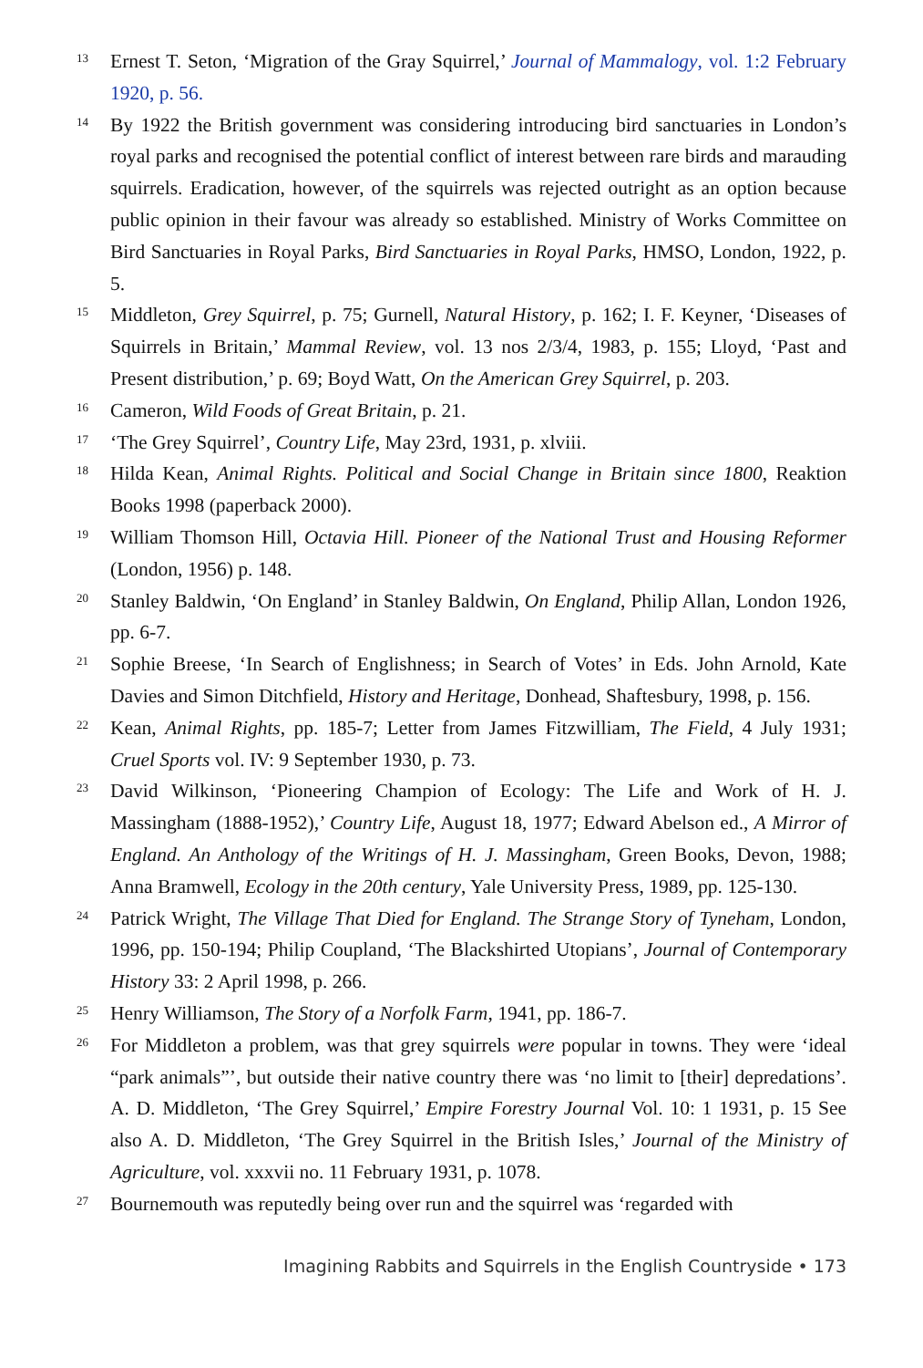13 Ernest T. Seton, ‘Migration of the Gray Squirrel,’ Journal of Mammalogy, vol. 1:2 February 1920, p. 56.
14 By 1922 the British government was considering introducing bird sanctuaries in London’s royal parks and recognised the potential conflict of interest between rare birds and marauding squirrels. Eradication, however, of the squirrels was rejected outright as an option because public opinion in their favour was already so established. Ministry of Works Committee on Bird Sanctuaries in Royal Parks, Bird Sanctuaries in Royal Parks, HMSO, London, 1922, p. 5.
15 Middleton, Grey Squirrel, p. 75; Gurnell, Natural History, p. 162; I. F. Keyner, ‘Diseases of Squirrels in Britain,’ Mammal Review, vol. 13 nos 2/3/4, 1983, p. 155; Lloyd, ‘Past and Present distribution,’ p. 69; Boyd Watt, On the American Grey Squirrel, p. 203.
16 Cameron, Wild Foods of Great Britain, p. 21.
17 ‘The Grey Squirrel’, Country Life, May 23rd, 1931, p. xlviii.
18 Hilda Kean, Animal Rights. Political and Social Change in Britain since 1800, Reaktion Books 1998 (paperback 2000).
19 William Thomson Hill, Octavia Hill. Pioneer of the National Trust and Housing Reformer (London, 1956) p. 148.
20 Stanley Baldwin, ‘On England’ in Stanley Baldwin, On England, Philip Allan, London 1926, pp. 6-7.
21 Sophie Breese, ‘In Search of Englishness; in Search of Votes’ in Eds. John Arnold, Kate Davies and Simon Ditchfield, History and Heritage, Donhead, Shaftesbury, 1998, p. 156.
22 Kean, Animal Rights, pp. 185-7; Letter from James Fitzwilliam, The Field, 4 July 1931; Cruel Sports vol. IV: 9 September 1930, p. 73.
23 David Wilkinson, ‘Pioneering Champion of Ecology: The Life and Work of H. J. Massingham (1888-1952),’ Country Life, August 18, 1977; Edward Abelson ed., A Mirror of England. An Anthology of the Writings of H. J. Massingham, Green Books, Devon, 1988; Anna Bramwell, Ecology in the 20th century, Yale University Press, 1989, pp. 125-130.
24 Patrick Wright, The Village That Died for England. The Strange Story of Tyneham, London, 1996, pp. 150-194; Philip Coupland, ‘The Blackshirted Utopians’, Journal of Contemporary History 33: 2 April 1998, p. 266.
25 Henry Williamson, The Story of a Norfolk Farm, 1941, pp. 186-7.
26 For Middleton a problem, was that grey squirrels were popular in towns. They were ‘ideal “park animals”’, but outside their native country there was ‘no limit to [their] depredations’. A. D. Middleton, ‘The Grey Squirrel,’ Empire Forestry Journal Vol. 10: 1 1931, p. 15 See also A. D. Middleton, ‘The Grey Squirrel in the British Isles,’ Journal of the Ministry of Agriculture, vol. xxxvii no. 11 February 1931, p. 1078.
27 Bournemouth was reputedly being over run and the squirrel was ‘regarded with
Imagining Rabbits and Squirrels in the English Countryside • 173